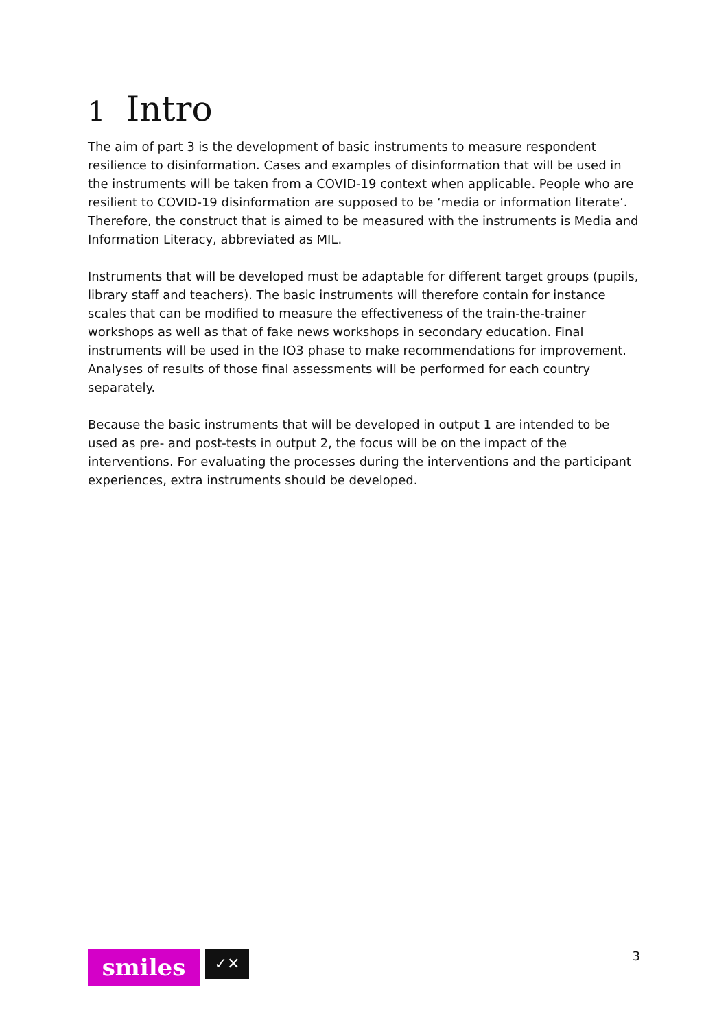1 Intro
The aim of part 3 is the development of basic instruments to measure respondent resilience to disinformation. Cases and examples of disinformation that will be used in the instruments will be taken from a COVID-19 context when applicable. People who are resilient to COVID-19 disinformation are supposed to be ‘media or information literate’. Therefore, the construct that is aimed to be measured with the instruments is Media and Information Literacy, abbreviated as MIL.
Instruments that will be developed must be adaptable for different target groups (pupils, library staff and teachers). The basic instruments will therefore contain for instance scales that can be modified to measure the effectiveness of the train-the-trainer workshops as well as that of fake news workshops in secondary education. Final instruments will be used in the IO3 phase to make recommendations for improvement. Analyses of results of those final assessments will be performed for each country separately.
Because the basic instruments that will be developed in output 1 are intended to be used as pre- and post-tests in output 2, the focus will be on the impact of the interventions. For evaluating the processes during the interventions and the participant experiences, extra instruments should be developed.
smiles
✓✕
3